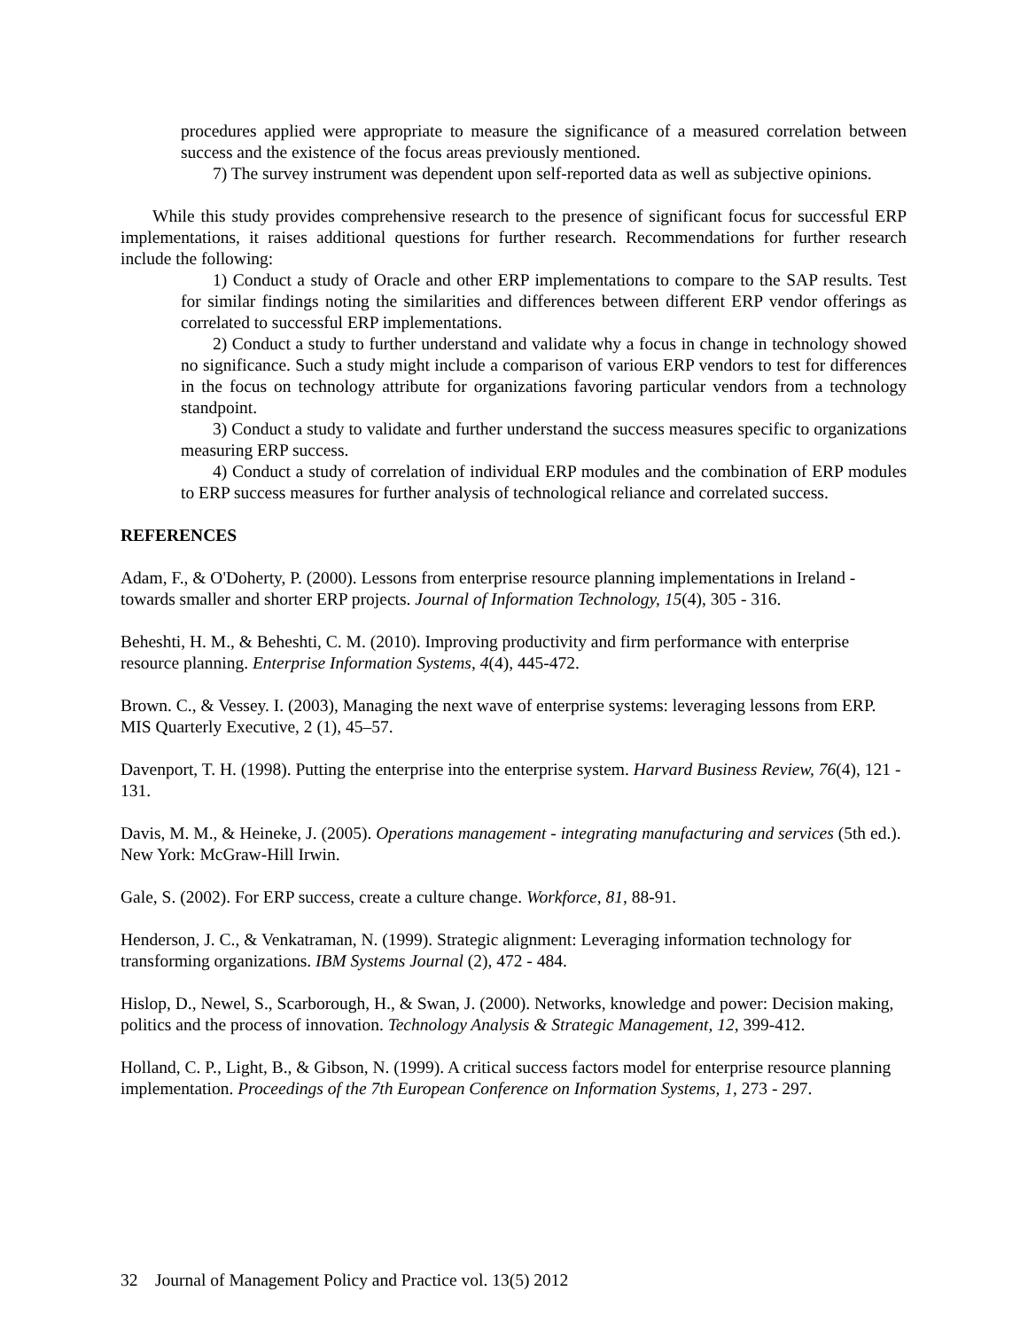procedures applied were appropriate to measure the significance of a measured correlation between success and the existence of the focus areas previously mentioned.
7) The survey instrument was dependent upon self-reported data as well as subjective opinions.
While this study provides comprehensive research to the presence of significant focus for successful ERP implementations, it raises additional questions for further research. Recommendations for further research include the following:
1) Conduct a study of Oracle and other ERP implementations to compare to the SAP results. Test for similar findings noting the similarities and differences between different ERP vendor offerings as correlated to successful ERP implementations.
2) Conduct a study to further understand and validate why a focus in change in technology showed no significance. Such a study might include a comparison of various ERP vendors to test for differences in the focus on technology attribute for organizations favoring particular vendors from a technology standpoint.
3) Conduct a study to validate and further understand the success measures specific to organizations measuring ERP success.
4) Conduct a study of correlation of individual ERP modules and the combination of ERP modules to ERP success measures for further analysis of technological reliance and correlated success.
REFERENCES
Adam, F., & O'Doherty, P. (2000). Lessons from enterprise resource planning implementations in Ireland - towards smaller and shorter ERP projects. Journal of Information Technology, 15(4), 305 - 316.
Beheshti, H. M., & Beheshti, C. M. (2010). Improving productivity and firm performance with enterprise resource planning. Enterprise Information Systems, 4(4), 445-472.
Brown. C., & Vessey. I. (2003), Managing the next wave of enterprise systems: leveraging lessons from ERP. MIS Quarterly Executive, 2 (1), 45–57.
Davenport, T. H. (1998). Putting the enterprise into the enterprise system. Harvard Business Review, 76(4), 121 - 131.
Davis, M. M., & Heineke, J. (2005). Operations management - integrating manufacturing and services (5th ed.). New York: McGraw-Hill Irwin.
Gale, S. (2002). For ERP success, create a culture change. Workforce, 81, 88-91.
Henderson, J. C., & Venkatraman, N. (1999). Strategic alignment: Leveraging information technology for transforming organizations. IBM Systems Journal (2), 472 - 484.
Hislop, D., Newel, S., Scarborough, H., & Swan, J. (2000). Networks, knowledge and power: Decision making, politics and the process of innovation. Technology Analysis & Strategic Management, 12, 399-412.
Holland, C. P., Light, B., & Gibson, N. (1999). A critical success factors model for enterprise resource planning implementation. Proceedings of the 7th European Conference on Information Systems, 1, 273 - 297.
32 Journal of Management Policy and Practice vol. 13(5) 2012